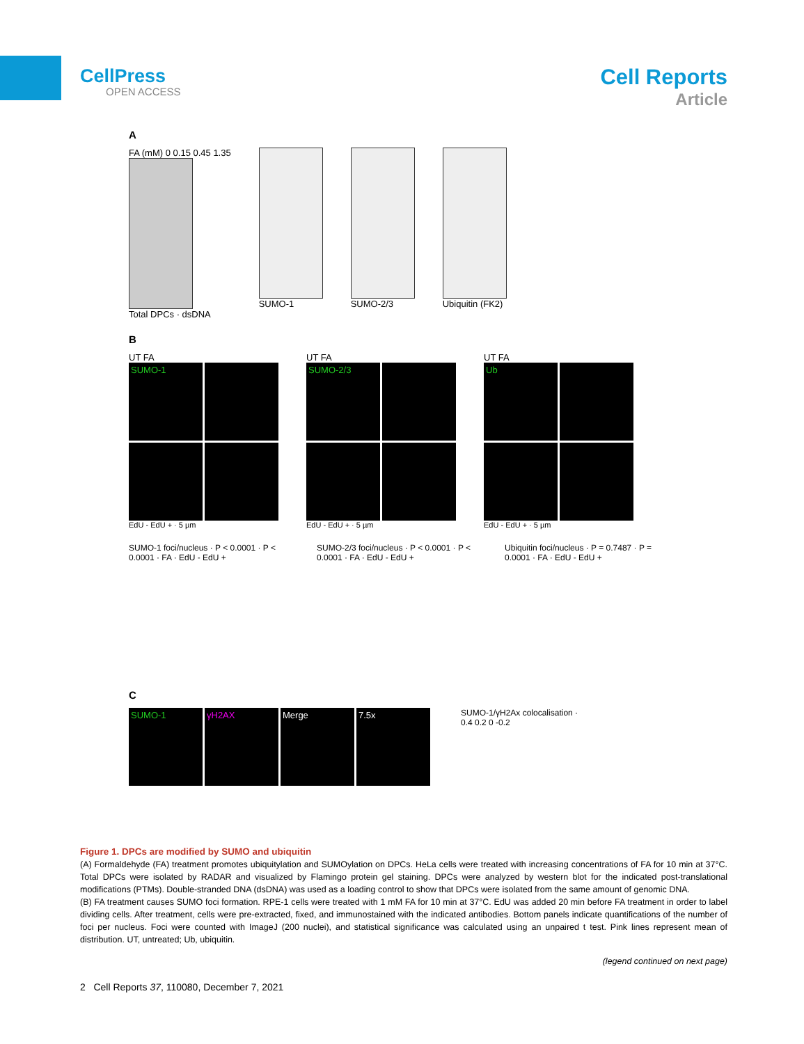CellPress
OPEN ACCESS
Cell Reports
Article
A
FA (mM) 0 0.15 0.45 1.35
Total DPCs · dsDNA
SUMO-1 SUMO-2/3 Ubiquitin (FK2)
B
UT FA
SUMO-1
EdU - EdU + · 5 µm
UT FA
SUMO-2/3
EdU - EdU + · 5 µm
UT FA
Ub
EdU - EdU + · 5 µm
SUMO-1 foci/nucleus · P < 0.0001 · P < 0.0001 · FA · EdU - EdU +
SUMO-2/3 foci/nucleus · P < 0.0001 · P < 0.0001 · FA · EdU - EdU +
Ubiquitin foci/nucleus · P = 0.7487 · P = 0.0001 · FA · EdU - EdU +
C
SUMO-1
γH2AX
Merge
7.5x
SUMO-1/γH2Ax colocalisation · 0.4 0.2 0 -0.2
Figure 1. DPCs are modified by SUMO and ubiquitin
(A) Formaldehyde (FA) treatment promotes ubiquitylation and SUMOylation on DPCs. HeLa cells were treated with increasing concentrations of FA for 10 min at 37°C. Total DPCs were isolated by RADAR and visualized by Flamingo protein gel staining. DPCs were analyzed by western blot for the indicated post-translational modifications (PTMs). Double-stranded DNA (dsDNA) was used as a loading control to show that DPCs were isolated from the same amount of genomic DNA.
(B) FA treatment causes SUMO foci formation. RPE-1 cells were treated with 1 mM FA for 10 min at 37°C. EdU was added 20 min before FA treatment in order to label dividing cells. After treatment, cells were pre-extracted, fixed, and immunostained with the indicated antibodies. Bottom panels indicate quantifications of the number of foci per nucleus. Foci were counted with ImageJ (200 nuclei), and statistical significance was calculated using an unpaired t test. Pink lines represent mean of distribution. UT, untreated; Ub, ubiquitin.
(legend continued on next page)
2 Cell Reports 37, 110080, December 7, 2021